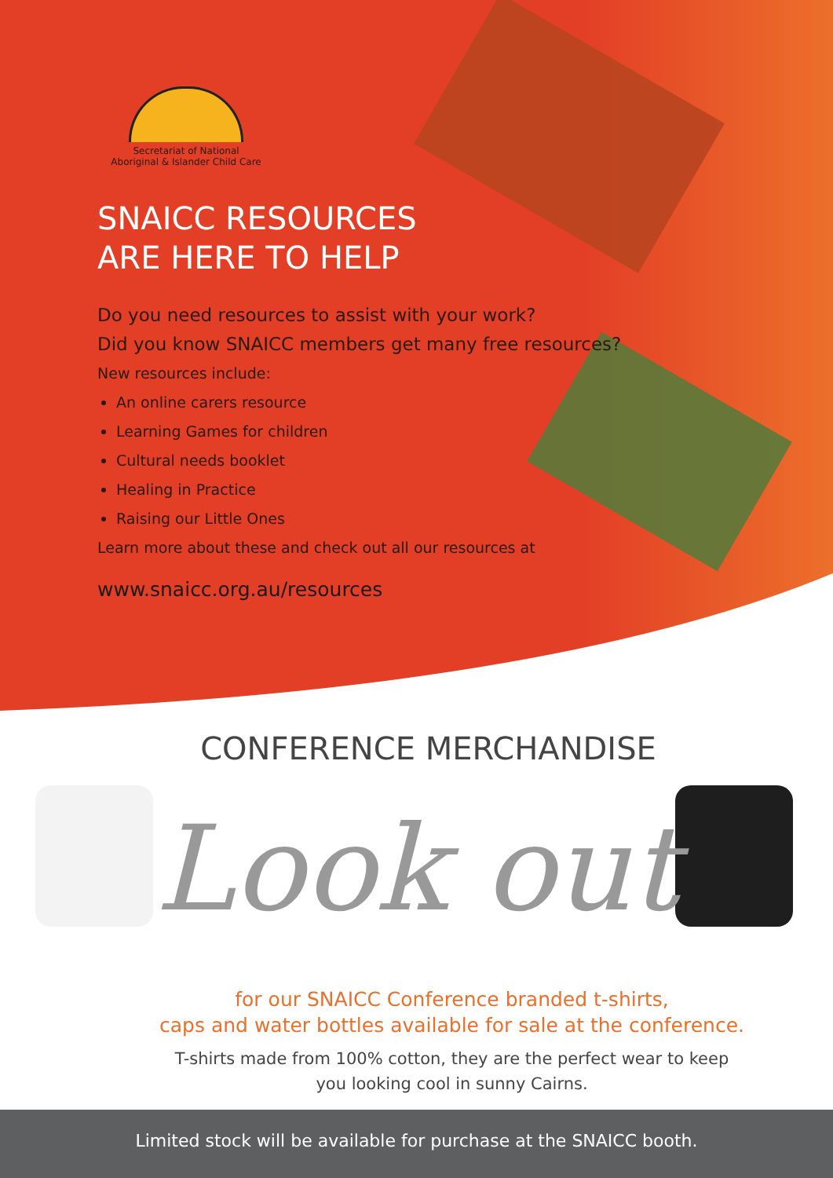Secretariat of National
Aboriginal & Islander Child Care
SNAICC RESOURCES
ARE HERE TO HELP
Do you need resources to assist with your work?
Did you know SNAICC members get many free resources?
New resources include:
An online carers resource
Learning Games for children
Cultural needs booklet
Healing in Practice
Raising our Little Ones
Learn more about these and check out all our resources at
www.snaicc.org.au/resources
CONFERENCE MERCHANDISE
Look out
for our SNAICC Conference branded t-shirts,
caps and water bottles available for sale at the conference.
T-shirts made from 100% cotton, they are the perfect wear to keep
you looking cool in sunny Cairns.
Limited stock will be available for purchase at the SNAICC booth.